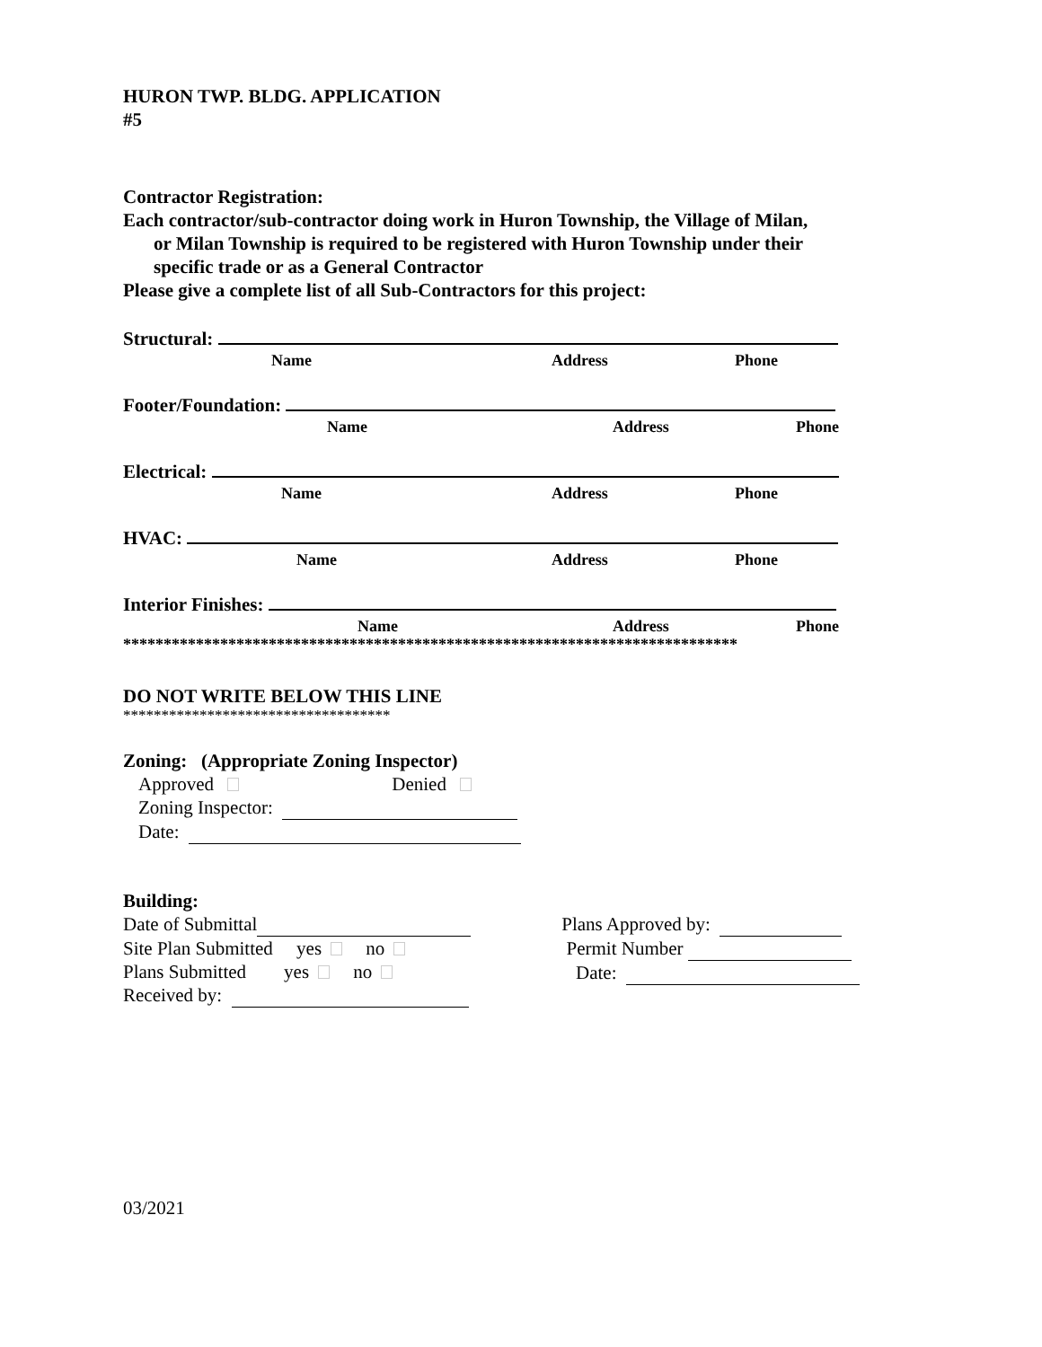HURON TWP. BLDG. APPLICATION
#5
Contractor Registration:
Each contractor/sub-contractor doing work in Huron Township, the Village of Milan,
or Milan Township is required to be registered with Huron Township under their
specific trade or as a General Contractor
Please give a complete list of all Sub-Contractors for this project:
Structural:
Name Address Phone
Footer/Foundation:
Name Address Phone
Electrical:
Name Address Phone
HVAC:
Name Address Phone
Interior Finishes:
Name Address Phone
****************************************************************************
DO NOT WRITE BELOW THIS LINE
***********************************
Zoning: (Appropriate Zoning Inspector)
Approved Denied
Zoning Inspector:
Date:
Building:
Date of Submittal
Site Plan Submitted yes no
Plans Submitted yes no
Received by:
Plans Approved by:
Permit Number
Date:
03/2021